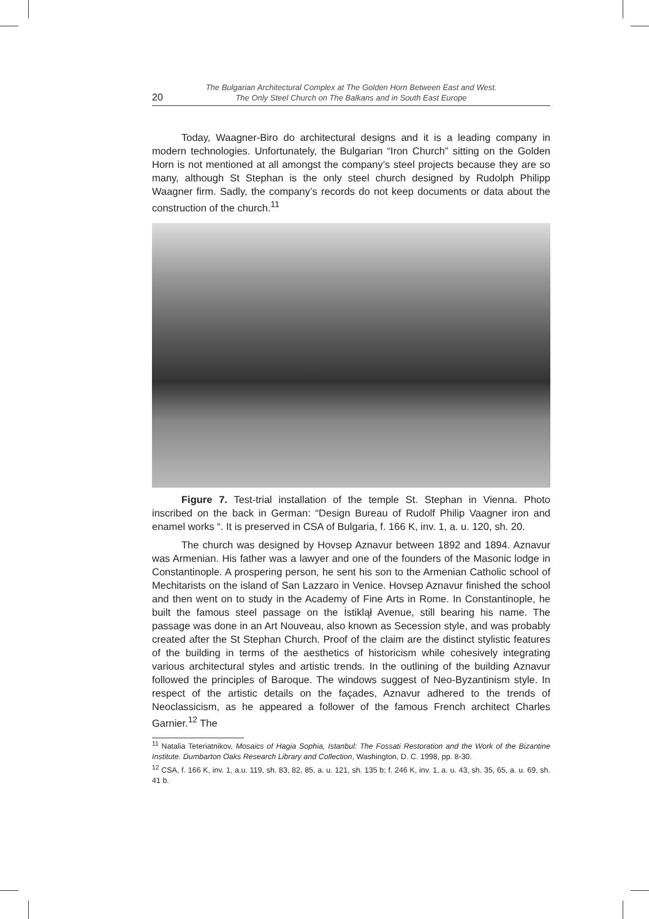20 The Bulgarian Architectural Complex at The Golden Horn Between East and West.
The Only Steel Church on The Balkans and in South East Europe
Today, Waagner-Biro do architectural designs and it is a leading company in modern technologies. Unfortunately, the Bulgarian “Iron Church” sitting on the Golden Horn is not mentioned at all amongst the company’s steel projects because they are so many, although St Stephan is the only steel church designed by Rudolph Philipp Waagner firm. Sadly, the company’s records do not keep documents or data about the construction of the church.<sup>11</sup>
Figure 7. Test-trial installation of the temple St. Stephan in Vienna. Photo inscribed on the back in German: “Design Bureau of Rudolf Philip Vaagner iron and enamel works “. It is preserved in CSA of Bulgaria, f. 166 K, inv. 1, a. u. 120, sh. 20.
The church was designed by Hovsep Aznavur between 1892 and 1894. Aznavur was Armenian. His father was a lawyer and one of the founders of the Masonic lodge in Constantinople. A prospering person, he sent his son to the Armenian Catholic school of Mechitarists on the island of San Lazzaro in Venice. Hovsep Aznavur finished the school and then went on to study in the Academy of Fine Arts in Rome. In Constantinople, he built the famous steel passage on the İstiklął Avenue, still bearing his name. The passage was done in an Art Nouveau, also known as Secession style, and was probably created after the St Stephan Church. Proof of the claim are the distinct stylistic features of the building in terms of the aesthetics of historicism while cohesively integrating various architectural styles and artistic trends. In the outlining of the building Aznavur followed the principles of Baroque. The windows suggest of Neo-Byzantinism style. In respect of the artistic details on the façades, Aznavur adhered to the trends of Neoclassicism, as he appeared a follower of the famous French architect Charles Garnier.<sup>12</sup> The
<sup>11</sup> Natalia Teteriatnikov, Mosaics of Hagia Sophia, Istanbul: The Fossati Restoration and the Work of the Bizantine Institute. Dumbarton Oaks Research Library and Collection, Washington, D. C. 1998, pp. 8-30.
<sup>12</sup> CSA, f. 166 K, inv. 1, a.u. 119, sh. 83, 82, 85, a. u. 121, sh. 135 b; f. 246 K, inv. 1, a. u. 43, sh. 35, 65, a. u. 69, sh. 41 b.